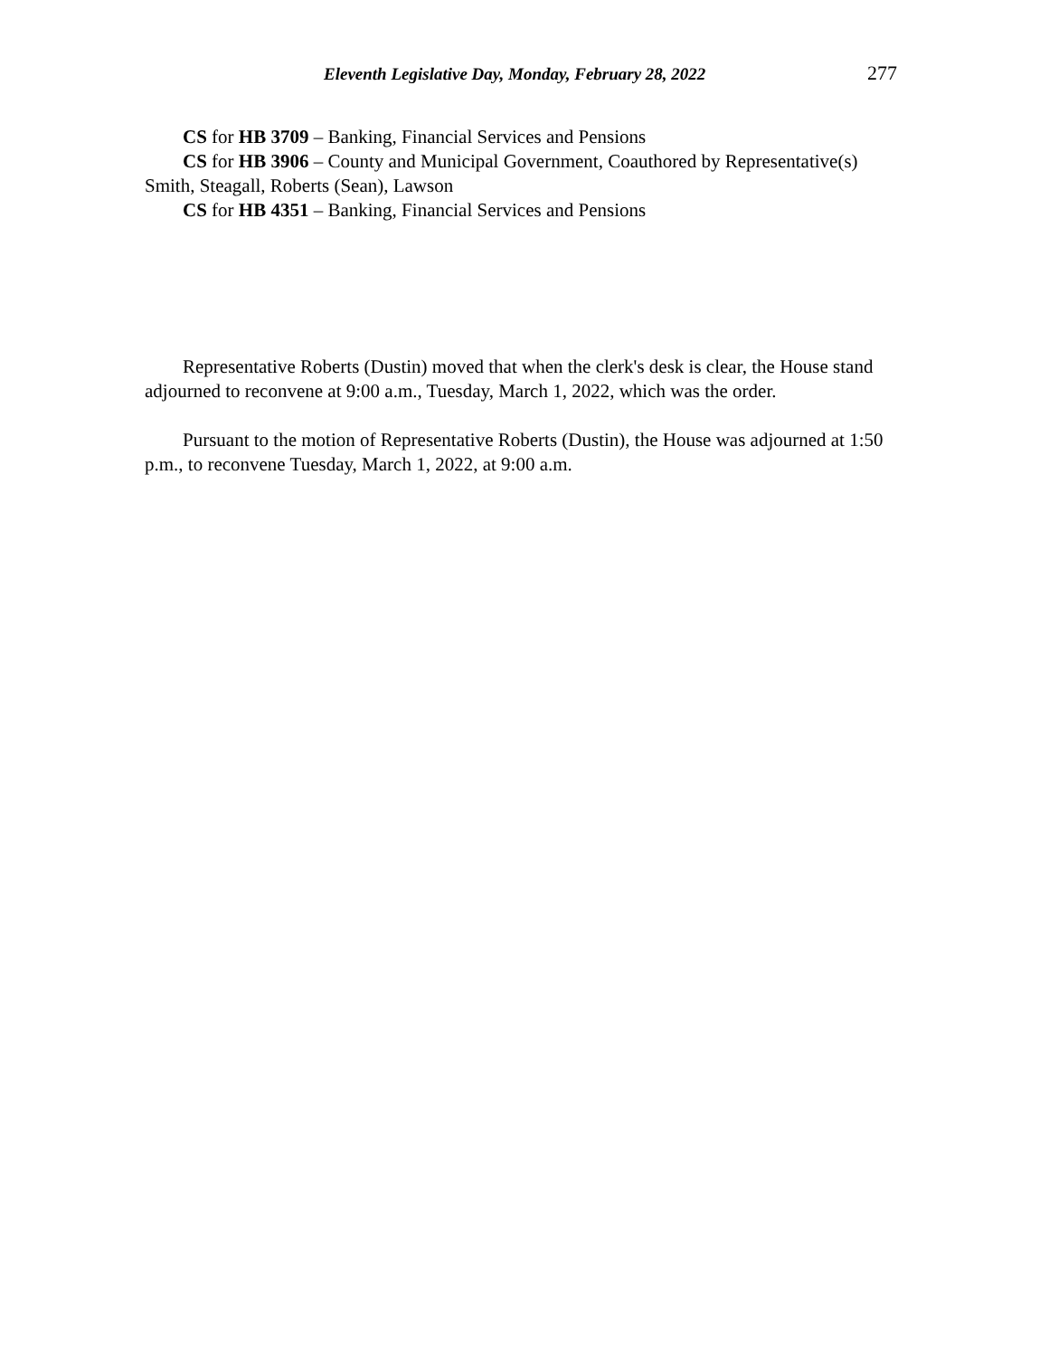Eleventh Legislative Day, Monday, February 28, 2022 277
CS for HB 3709 – Banking, Financial Services and Pensions
CS for HB 3906 – County and Municipal Government, Coauthored by Representative(s) Smith, Steagall, Roberts (Sean), Lawson
CS for HB 4351 – Banking, Financial Services and Pensions
Representative Roberts (Dustin) moved that when the clerk's desk is clear, the House stand adjourned to reconvene at 9:00 a.m., Tuesday, March 1, 2022, which was the order.
Pursuant to the motion of Representative Roberts (Dustin), the House was adjourned at 1:50 p.m., to reconvene Tuesday, March 1, 2022, at 9:00 a.m.